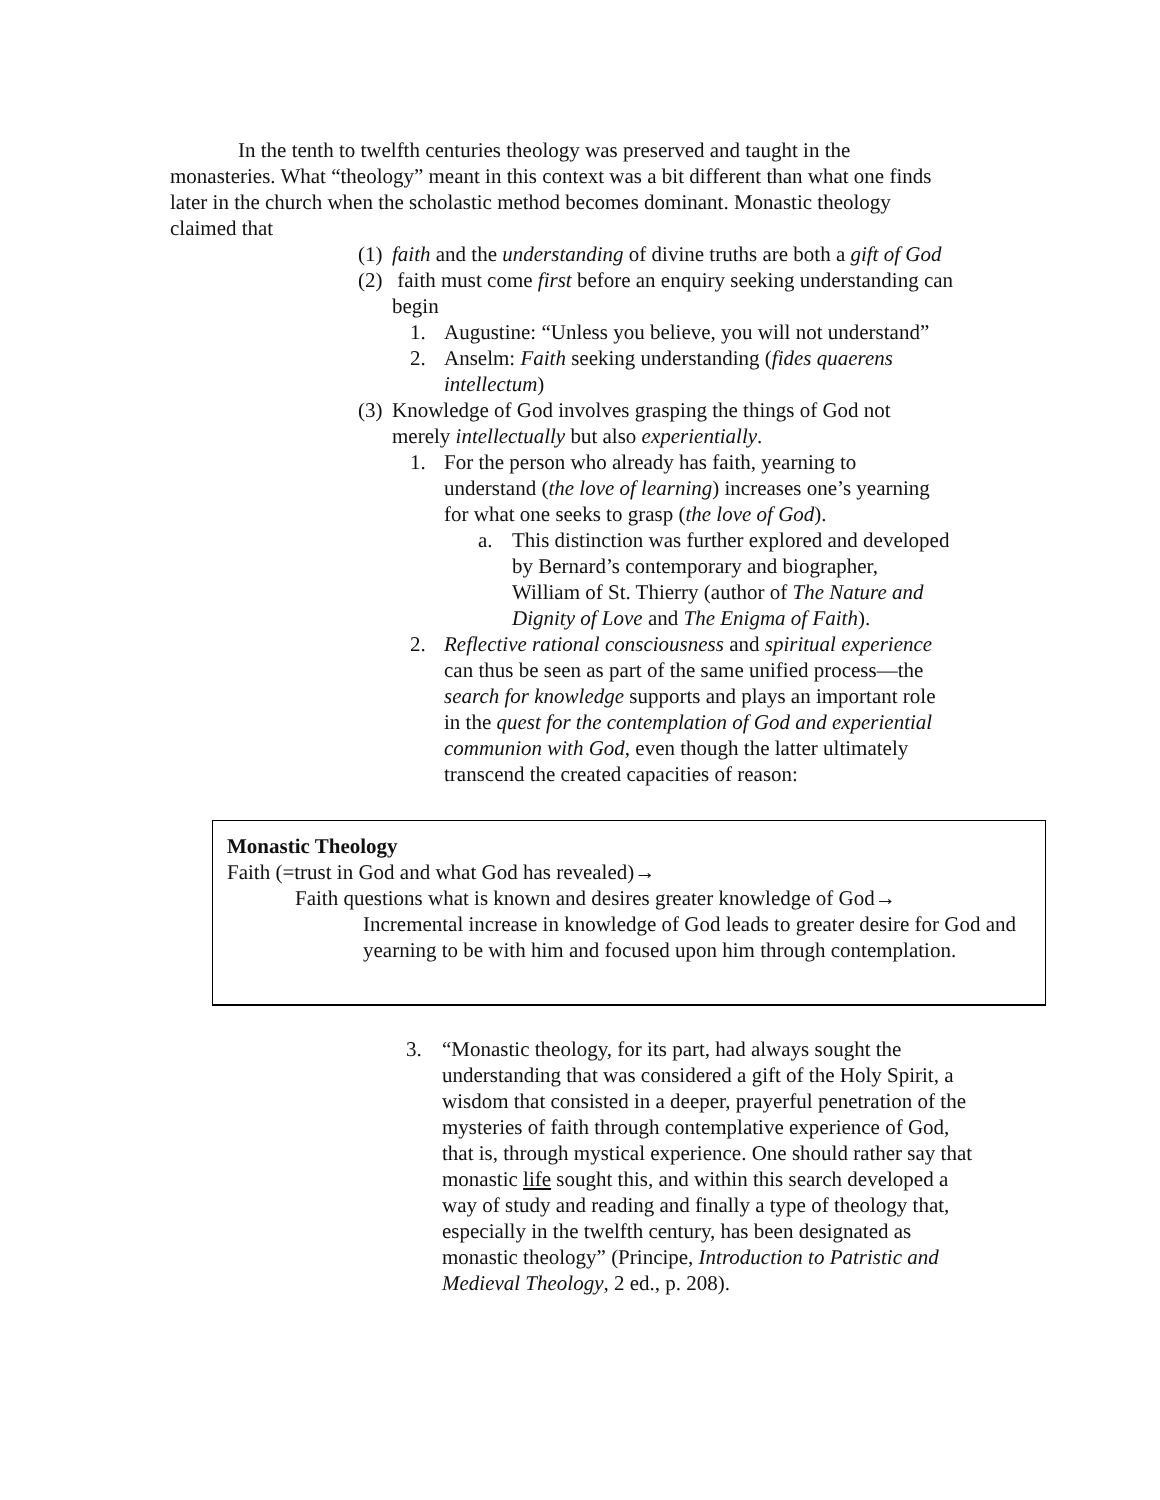In the tenth to twelfth centuries theology was preserved and taught in the monasteries. What “theology” meant in this context was a bit different than what one finds later in the church when the scholastic method becomes dominant. Monastic theology claimed that
(1) faith and the understanding of divine truths are both a gift of God
(2) faith must come first before an enquiry seeking understanding can begin
1. Augustine: “Unless you believe, you will not understand”
2. Anselm: Faith seeking understanding (fides quaerens intellectum)
(3) Knowledge of God involves grasping the things of God not merely intellectually but also experientially.
1. For the person who already has faith, yearning to understand (the love of learning) increases one’s yearning for what one seeks to grasp (the love of God).
a. This distinction was further explored and developed by Bernard’s contemporary and biographer, William of St. Thierry (author of The Nature and Dignity of Love and The Enigma of Faith).
2. Reflective rational consciousness and spiritual experience can thus be seen as part of the same unified process—the search for knowledge supports and plays an important role in the quest for the contemplation of God and experiential communion with God, even though the latter ultimately transcend the created capacities of reason:
Monastic Theology
Faith (=trust in God and what God has revealed)→
Faith questions what is known and desires greater knowledge of God→
Incremental increase in knowledge of God leads to greater desire for God and yearning to be with him and focused upon him through contemplation.
3. “Monastic theology, for its part, had always sought the understanding that was considered a gift of the Holy Spirit, a wisdom that consisted in a deeper, prayerful penetration of the mysteries of faith through contemplative experience of God, that is, through mystical experience. One should rather say that monastic life sought this, and within this search developed a way of study and reading and finally a type of theology that, especially in the twelfth century, has been designated as monastic theology” (Principe, Introduction to Patristic and Medieval Theology, 2 ed., p. 208).